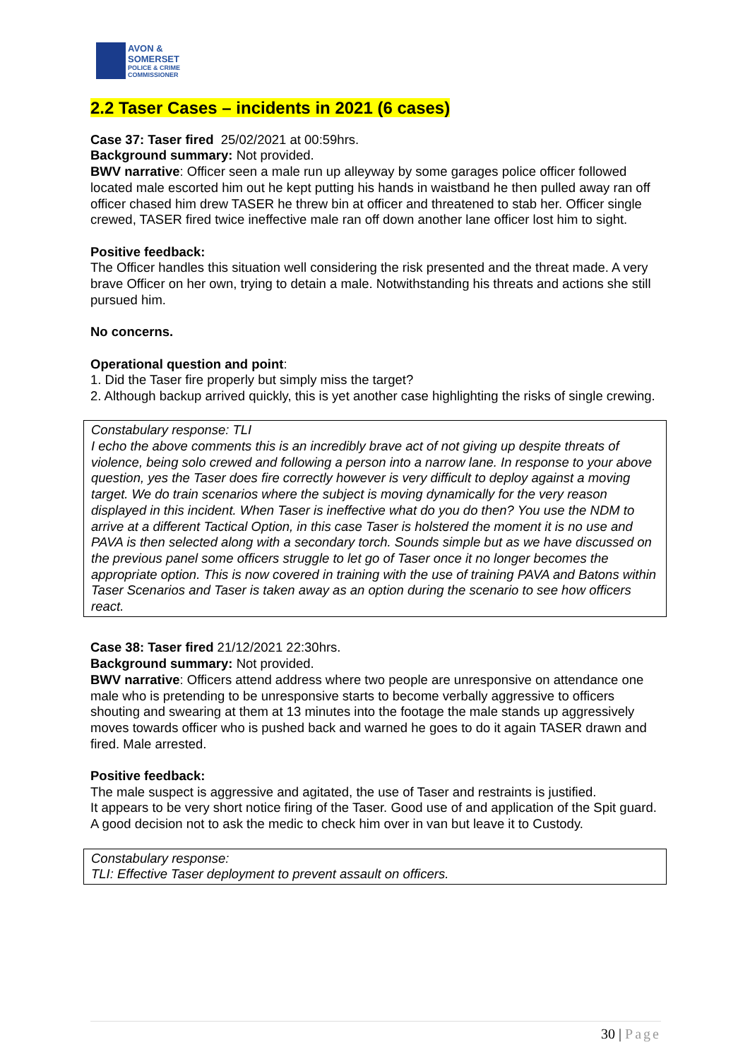AVON &
SOMERSET
POLICE & CRIME
COMMISSIONER
2.2 Taser Cases – incidents in 2021 (6 cases)
Case 37: Taser fired 25/02/2021 at 00:59hrs.
Background summary: Not provided.
BWV narrative: Officer seen a male run up alleyway by some garages police officer followed located male escorted him out he kept putting his hands in waistband he then pulled away ran off officer chased him drew TASER he threw bin at officer and threatened to stab her. Officer single crewed, TASER fired twice ineffective male ran off down another lane officer lost him to sight.
Positive feedback:
The Officer handles this situation well considering the risk presented and the threat made. A very brave Officer on her own, trying to detain a male. Notwithstanding his threats and actions she still pursued him.
No concerns.
Operational question and point:
1. Did the Taser fire properly but simply miss the target?
2. Although backup arrived quickly, this is yet another case highlighting the risks of single crewing.
Constabulary response: TLI
I echo the above comments this is an incredibly brave act of not giving up despite threats of violence, being solo crewed and following a person into a narrow lane. In response to your above question, yes the Taser does fire correctly however is very difficult to deploy against a moving target. We do train scenarios where the subject is moving dynamically for the very reason displayed in this incident. When Taser is ineffective what do you do then? You use the NDM to arrive at a different Tactical Option, in this case Taser is holstered the moment it is no use and PAVA is then selected along with a secondary torch. Sounds simple but as we have discussed on the previous panel some officers struggle to let go of Taser once it no longer becomes the appropriate option. This is now covered in training with the use of training PAVA and Batons within Taser Scenarios and Taser is taken away as an option during the scenario to see how officers react.
Case 38: Taser fired 21/12/2021 22:30hrs.
Background summary: Not provided.
BWV narrative: Officers attend address where two people are unresponsive on attendance one male who is pretending to be unresponsive starts to become verbally aggressive to officers shouting and swearing at them at 13 minutes into the footage the male stands up aggressively moves towards officer who is pushed back and warned he goes to do it again TASER drawn and fired. Male arrested.
Positive feedback:
The male suspect is aggressive and agitated, the use of Taser and restraints is justified.
It appears to be very short notice firing of the Taser. Good use of and application of the Spit guard.
A good decision not to ask the medic to check him over in van but leave it to Custody.
Constabulary response:
TLI: Effective Taser deployment to prevent assault on officers.
30 | Page